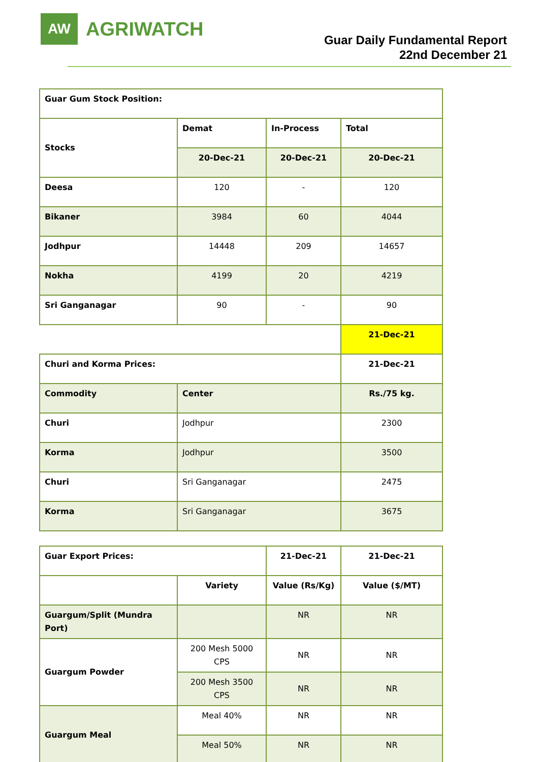AW
AGRIWATCH
Guar Daily Fundamental Report
22nd December 21
| Guar Gum Stock Position: | | | |
| Stocks | Demat | In-Process | Total |
| | 20-Dec-21 | 20-Dec-21 | 20-Dec-21 |
| Deesa | 120 | - | 120 |
| Bikaner | 3984 | 60 | 4044 |
| Jodhpur | 14448 | 209 | 14657 |
| Nokha | 4199 | 20 | 4219 |
| Sri Ganganagar | 90 | - | 90 |
| | | | 21-Dec-21 |
| Churi and Korma Prices: | | | 21-Dec-21 |
| Commodity | Center | | Rs./75 kg. |
| Churi | Jodhpur | | 2300 |
| Korma | Jodhpur | | 3500 |
| Churi | Sri Ganganagar | | 2475 |
| Korma | Sri Ganganagar | | 3675 |
| Guar Export Prices: | | 21-Dec-21 | 21-Dec-21 |
| | Variety | Value (Rs/Kg) | Value ($/MT) |
| Guargum/Split (Mundra Port) | | NR | NR |
| Guargum Powder | 200 Mesh 5000 CPS | NR | NR |
| | 200 Mesh 3500 CPS | NR | NR |
| Guargum Meal | Meal 40% | NR | NR |
| | Meal 50% | NR | NR |